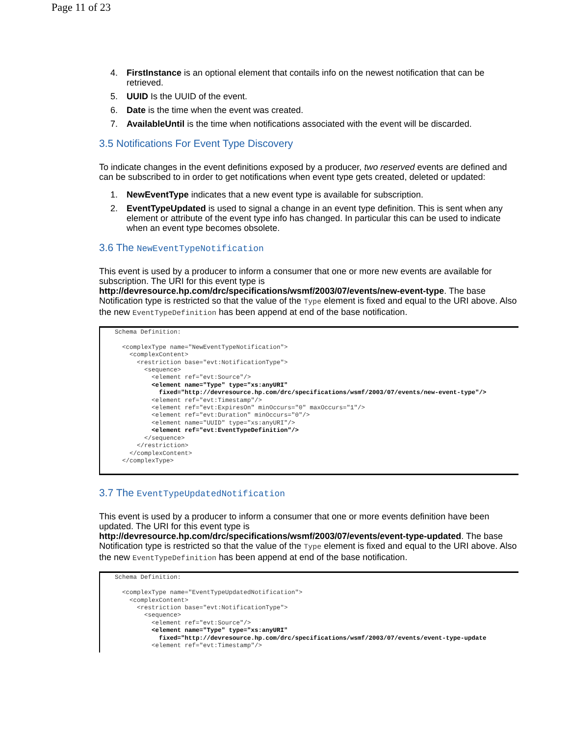Page 11 of 23
4. FirstInstance is an optional element that contails info on the newest notification that can be retrieved.
5. UUID Is the UUID of the event.
6. Date is the time when the event was created.
7. AvailableUntil is the time when notifications associated with the event will be discarded.
3.5 Notifications For Event Type Discovery
To indicate changes in the event definitions exposed by a producer, two reserved events are defined and can be subscribed to in order to get notifications when event type gets created, deleted or updated:
1. NewEventType indicates that a new event type is available for subscription.
2. EventTypeUpdated is used to signal a change in an event type definition. This is sent when any element or attribute of the event type info has changed. In particular this can be used to indicate when an event type becomes obsolete.
3.6 The NewEventTypeNotification
This event is used by a producer to inform a consumer that one or more new events are available for subscription. The URI for this event type is http://devresource.hp.com/drc/specifications/wsmf/2003/07/events/new-event-type. The base Notification type is restricted so that the value of the Type element is fixed and equal to the URI above. Also the new EventTypeDefinition has been append at end of the base notification.
Schema Definition:

  <complexType name="NewEventTypeNotification">
    <complexContent>
      <restriction base="evt:NotificationType">
        <sequence>
          <element ref="evt:Source"/>
          <element name="Type" type="xs:anyURI"
            fixed="http://devresource.hp.com/drc/specifications/wsmf/2003/07/events/new-event-type"/>
          <element ref="evt:Timestamp"/>
          <element ref="evt:ExpiresOn" minOccurs="0" maxOccurs="1"/>
          <element ref="evt:Duration" minOccurs="0"/>
          <element name="UUID" type="xs:anyURI"/>
          <element ref="evt:EventTypeDefinition"/>
        </sequence>
      </restriction>
    </complexContent>
  </complexType>
3.7 The EventTypeUpdatedNotification
This event is used by a producer to inform a consumer that one or more events definition have been updated. The URI for this event type is http://devresource.hp.com/drc/specifications/wsmf/2003/07/events/event-type-updated. The base Notification type is restricted so that the value of the Type element is fixed and equal to the URI above. Also the new EventTypeDefinition has been append at end of the base notification.
Schema Definition:

  <complexType name="EventTypeUpdatedNotification">
    <complexContent>
      <restriction base="evt:NotificationType">
        <sequence>
          <element ref="evt:Source"/>
          <element name="Type" type="xs:anyURI"
            fixed="http://devresource.hp.com/drc/specifications/wsmf/2003/07/events/event-type-update
          <element ref="evt:Timestamp"/>